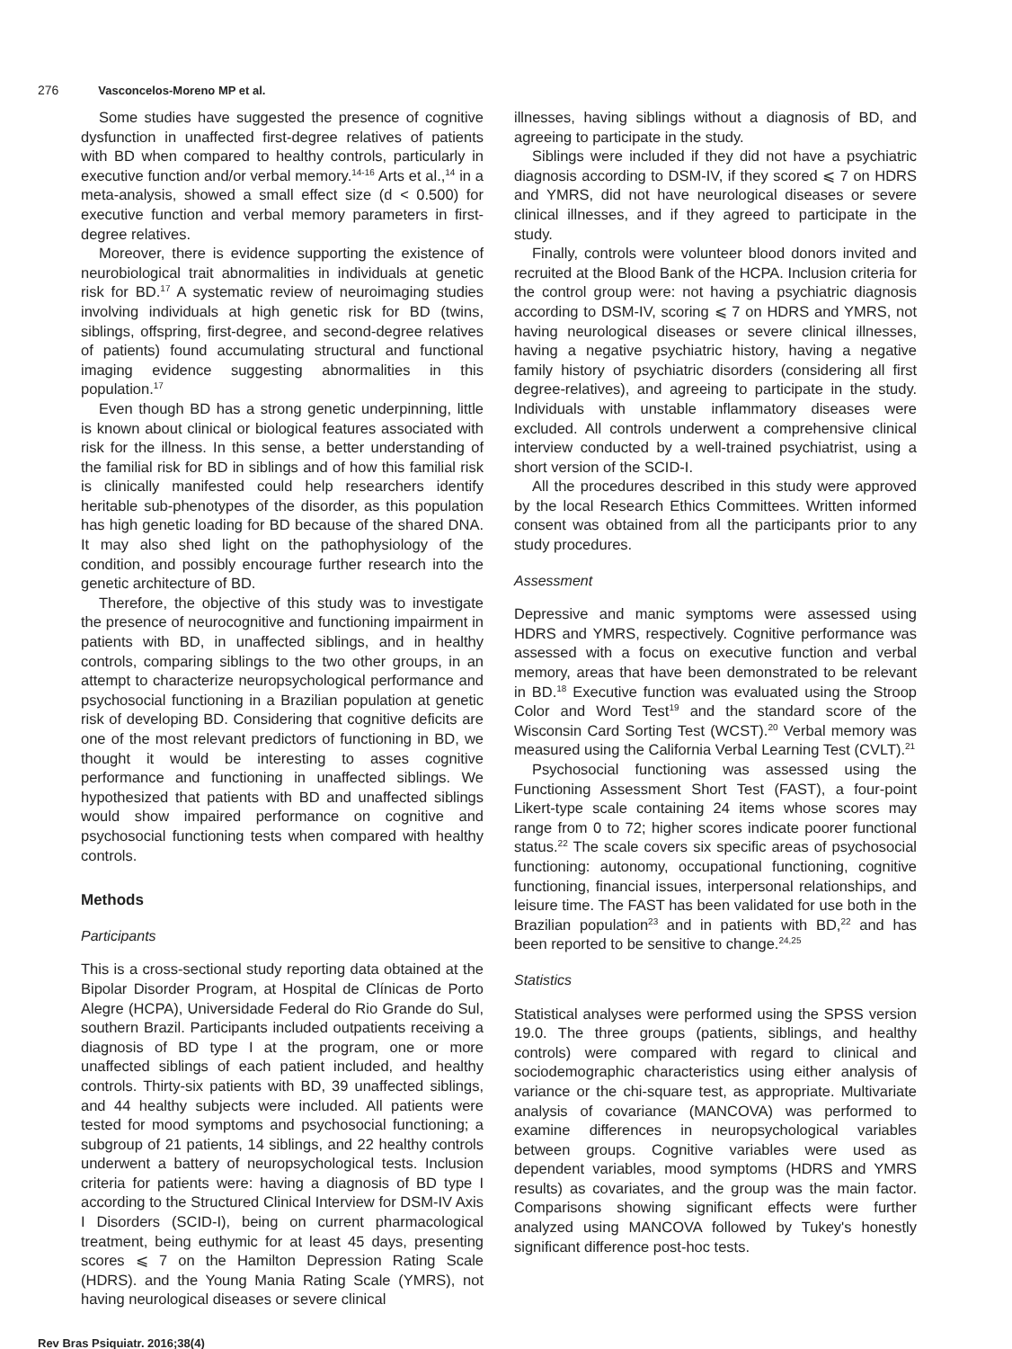276 Vasconcelos-Moreno MP et al.
Some studies have suggested the presence of cognitive dysfunction in unaffected first-degree relatives of patients with BD when compared to healthy controls, particularly in executive function and/or verbal memory.<sup>14-16</sup> Arts et al.,<sup>14</sup> in a meta-analysis, showed a small effect size (d < 0.500) for executive function and verbal memory parameters in first-degree relatives.
Moreover, there is evidence supporting the existence of neurobiological trait abnormalities in individuals at genetic risk for BD.<sup>17</sup> A systematic review of neuroimaging studies involving individuals at high genetic risk for BD (twins, siblings, offspring, first-degree, and second-degree relatives of patients) found accumulating structural and functional imaging evidence suggesting abnormalities in this population.<sup>17</sup>
Even though BD has a strong genetic underpinning, little is known about clinical or biological features associated with risk for the illness. In this sense, a better understanding of the familial risk for BD in siblings and of how this familial risk is clinically manifested could help researchers identify heritable sub-phenotypes of the disorder, as this population has high genetic loading for BD because of the shared DNA. It may also shed light on the pathophysiology of the condition, and possibly encourage further research into the genetic architecture of BD.
Therefore, the objective of this study was to investigate the presence of neurocognitive and functioning impairment in patients with BD, in unaffected siblings, and in healthy controls, comparing siblings to the two other groups, in an attempt to characterize neuropsychological performance and psychosocial functioning in a Brazilian population at genetic risk of developing BD. Considering that cognitive deficits are one of the most relevant predictors of functioning in BD, we thought it would be interesting to asses cognitive performance and functioning in unaffected siblings. We hypothesized that patients with BD and unaffected siblings would show impaired performance on cognitive and psychosocial functioning tests when compared with healthy controls.
Methods
Participants
This is a cross-sectional study reporting data obtained at the Bipolar Disorder Program, at Hospital de Clínicas de Porto Alegre (HCPA), Universidade Federal do Rio Grande do Sul, southern Brazil. Participants included outpatients receiving a diagnosis of BD type I at the program, one or more unaffected siblings of each patient included, and healthy controls. Thirty-six patients with BD, 39 unaffected siblings, and 44 healthy subjects were included. All patients were tested for mood symptoms and psychosocial functioning; a subgroup of 21 patients, 14 siblings, and 22 healthy controls underwent a battery of neuropsychological tests. Inclusion criteria for patients were: having a diagnosis of BD type I according to the Structured Clinical Interview for DSM-IV Axis I Disorders (SCID-I), being on current pharmacological treatment, being euthymic for at least 45 days, presenting scores ⩽ 7 on the Hamilton Depression Rating Scale (HDRS). and the Young Mania Rating Scale (YMRS), not having neurological diseases or severe clinical
illnesses, having siblings without a diagnosis of BD, and agreeing to participate in the study.
Siblings were included if they did not have a psychiatric diagnosis according to DSM-IV, if they scored ⩽ 7 on HDRS and YMRS, did not have neurological diseases or severe clinical illnesses, and if they agreed to participate in the study.
Finally, controls were volunteer blood donors invited and recruited at the Blood Bank of the HCPA. Inclusion criteria for the control group were: not having a psychiatric diagnosis according to DSM-IV, scoring ⩽ 7 on HDRS and YMRS, not having neurological diseases or severe clinical illnesses, having a negative psychiatric history, having a negative family history of psychiatric disorders (considering all first degree-relatives), and agreeing to participate in the study. Individuals with unstable inflammatory diseases were excluded. All controls underwent a comprehensive clinical interview conducted by a well-trained psychiatrist, using a short version of the SCID-I.
All the procedures described in this study were approved by the local Research Ethics Committees. Written informed consent was obtained from all the participants prior to any study procedures.
Assessment
Depressive and manic symptoms were assessed using HDRS and YMRS, respectively. Cognitive performance was assessed with a focus on executive function and verbal memory, areas that have been demonstrated to be relevant in BD.<sup>18</sup> Executive function was evaluated using the Stroop Color and Word Test<sup>19</sup> and the standard score of the Wisconsin Card Sorting Test (WCST).<sup>20</sup> Verbal memory was measured using the California Verbal Learning Test (CVLT).<sup>21</sup>
Psychosocial functioning was assessed using the Functioning Assessment Short Test (FAST), a four-point Likert-type scale containing 24 items whose scores may range from 0 to 72; higher scores indicate poorer functional status.<sup>22</sup> The scale covers six specific areas of psychosocial functioning: autonomy, occupational functioning, cognitive functioning, financial issues, interpersonal relationships, and leisure time. The FAST has been validated for use both in the Brazilian population<sup>23</sup> and in patients with BD,<sup>22</sup> and has been reported to be sensitive to change.<sup>24,25</sup>
Statistics
Statistical analyses were performed using the SPSS version 19.0. The three groups (patients, siblings, and healthy controls) were compared with regard to clinical and sociodemographic characteristics using either analysis of variance or the chi-square test, as appropriate. Multivariate analysis of covariance (MANCOVA) was performed to examine differences in neuropsychological variables between groups. Cognitive variables were used as dependent variables, mood symptoms (HDRS and YMRS results) as covariates, and the group was the main factor. Comparisons showing significant effects were further analyzed using MANCOVA followed by Tukey's honestly significant difference post-hoc tests.
Rev Bras Psiquiatr. 2016;38(4)